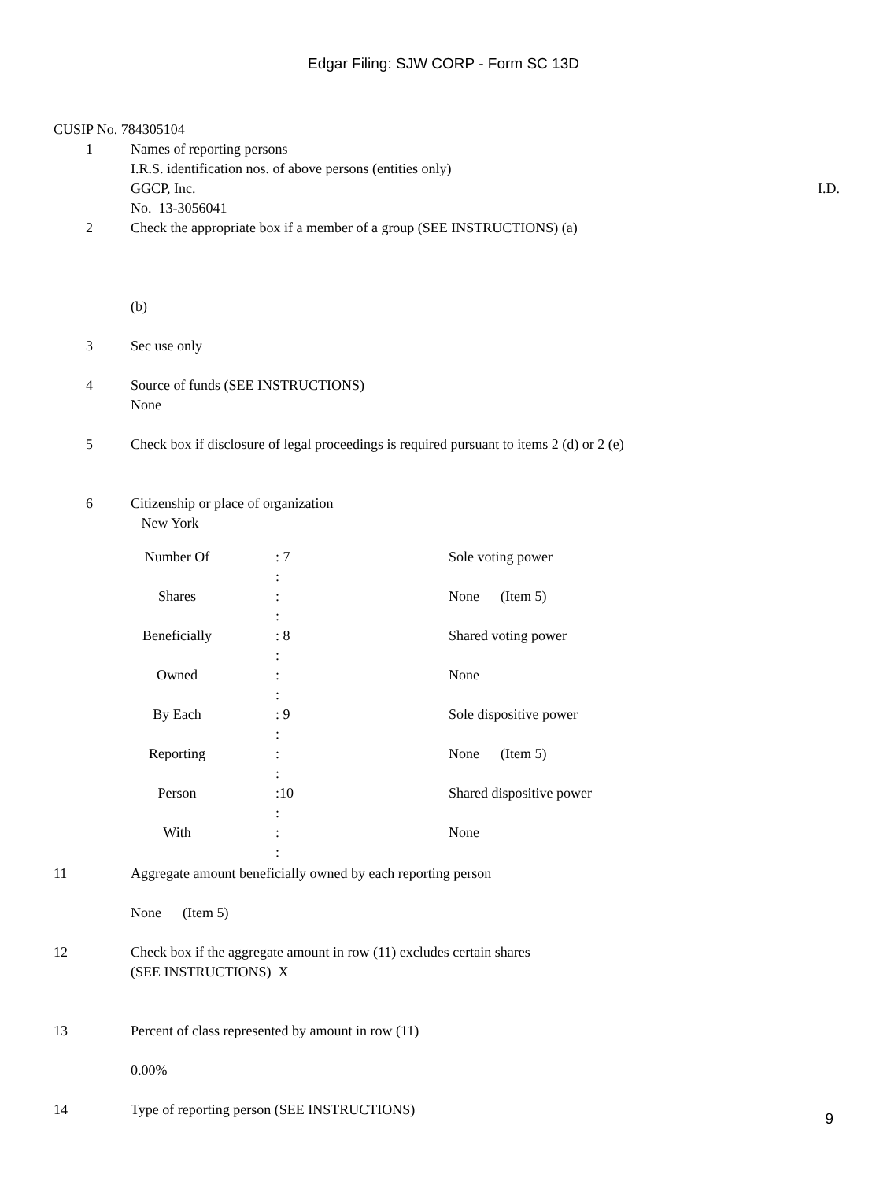Edgar Filing: SJW CORP - Form SC 13D
CUSIP No. 784305104
1 Names of reporting persons
I.R.S. identification nos. of above persons (entities only)
GGCP, Inc. I.D.
No. 13-3056041
2 Check the appropriate box if a member of a group (SEE INSTRUCTIONS) (a)
(b)
3 Sec use only
4 Source of funds (SEE INSTRUCTIONS)
None
5 Check box if disclosure of legal proceedings is required pursuant to items 2 (d) or 2 (e)
6 Citizenship or place of organization
New York
| Number Of | : 7 | Sole voting power |
| | : | |
| Shares | : | None (Item 5) |
| | : | |
| Beneficially | : 8 | Shared voting power |
| | : | |
| Owned | : | None |
| | : | |
| By Each | : 9 | Sole dispositive power |
| | : | |
| Reporting | : | None (Item 5) |
| | : | |
| Person | :10 | Shared dispositive power |
| | : | |
| With | : | None |
| | : | |
11 Aggregate amount beneficially owned by each reporting person
None (Item 5)
12 Check box if the aggregate amount in row (11) excludes certain shares
(SEE INSTRUCTIONS) X
13 Percent of class represented by amount in row (11)
0.00%
14 Type of reporting person (SEE INSTRUCTIONS)
9